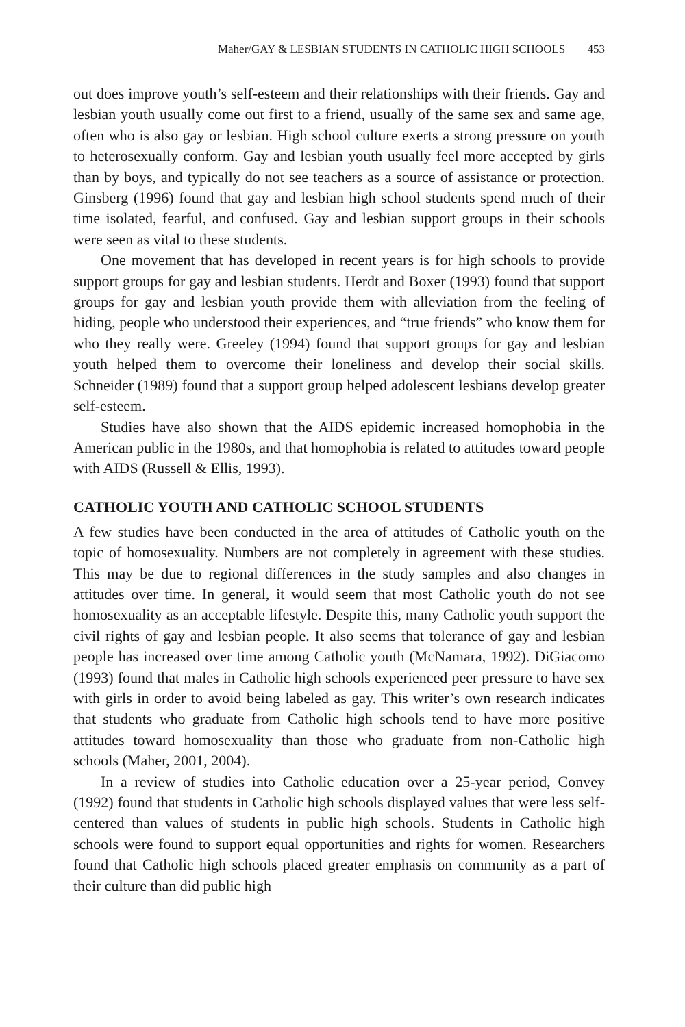Maher/GAY & LESBIAN STUDENTS IN CATHOLIC HIGH SCHOOLS 453
out does improve youth’s self-esteem and their relationships with their friends. Gay and lesbian youth usually come out first to a friend, usually of the same sex and same age, often who is also gay or lesbian. High school culture exerts a strong pressure on youth to heterosexually conform. Gay and lesbian youth usually feel more accepted by girls than by boys, and typically do not see teachers as a source of assistance or protection. Ginsberg (1996) found that gay and lesbian high school students spend much of their time isolated, fearful, and confused. Gay and lesbian support groups in their schools were seen as vital to these students.
One movement that has developed in recent years is for high schools to provide support groups for gay and lesbian students. Herdt and Boxer (1993) found that support groups for gay and lesbian youth provide them with alleviation from the feeling of hiding, people who understood their experiences, and “true friends” who know them for who they really were. Greeley (1994) found that support groups for gay and lesbian youth helped them to overcome their loneliness and develop their social skills. Schneider (1989) found that a support group helped adolescent lesbians develop greater self-esteem.
Studies have also shown that the AIDS epidemic increased homophobia in the American public in the 1980s, and that homophobia is related to attitudes toward people with AIDS (Russell & Ellis, 1993).
CATHOLIC YOUTH AND CATHOLIC SCHOOL STUDENTS
A few studies have been conducted in the area of attitudes of Catholic youth on the topic of homosexuality. Numbers are not completely in agreement with these studies. This may be due to regional differences in the study samples and also changes in attitudes over time. In general, it would seem that most Catholic youth do not see homosexuality as an acceptable lifestyle. Despite this, many Catholic youth support the civil rights of gay and lesbian people. It also seems that tolerance of gay and lesbian people has increased over time among Catholic youth (McNamara, 1992). DiGiacomo (1993) found that males in Catholic high schools experienced peer pressure to have sex with girls in order to avoid being labeled as gay. This writer’s own research indicates that students who graduate from Catholic high schools tend to have more positive attitudes toward homosexuality than those who graduate from non-Catholic high schools (Maher, 2001, 2004).
In a review of studies into Catholic education over a 25-year period, Convey (1992) found that students in Catholic high schools displayed values that were less self-centered than values of students in public high schools. Students in Catholic high schools were found to support equal opportunities and rights for women. Researchers found that Catholic high schools placed greater emphasis on community as a part of their culture than did public high